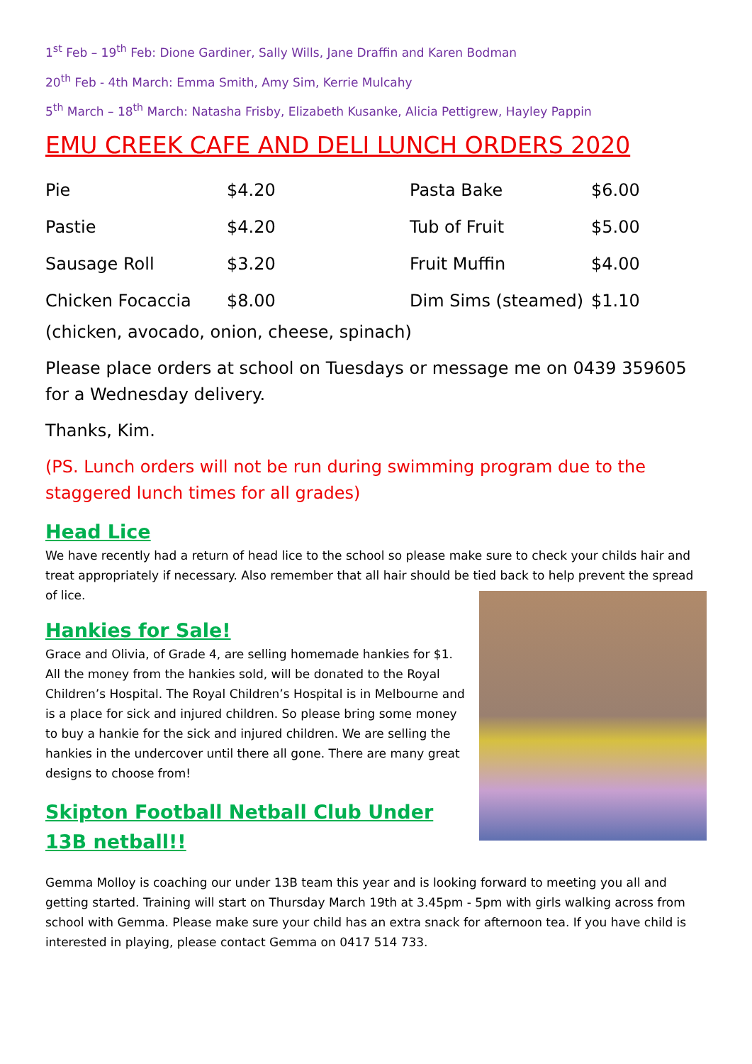1<sup>st</sup> Feb – 19<sup>th</sup> Feb: Dione Gardiner, Sally Wills, Jane Draffin and Karen Bodman
20<sup>th</sup> Feb - 4th March: Emma Smith, Amy Sim, Kerrie Mulcahy
5<sup>th</sup> March – 18<sup>th</sup> March: Natasha Frisby, Elizabeth Kusanke, Alicia Pettigrew, Hayley Pappin
EMU CREEK CAFE AND DELI LUNCH ORDERS 2020
| Pie | $4.20 | Pasta Bake | $6.00 |
| Pastie | $4.20 | Tub of Fruit | $5.00 |
| Sausage Roll | $3.20 | Fruit Muffin | $4.00 |
| Chicken Focaccia | $8.00 | Dim Sims (steamed) | $1.10 |
(chicken, avocado, onion, cheese, spinach)
Please place orders at school on Tuesdays or message me on 0439 359605 for a Wednesday delivery.
Thanks, Kim.
(PS. Lunch orders will not be run during swimming program due to the staggered lunch times for all grades)
Head Lice
We have recently had a return of head lice to the school so please make sure to check your childs hair and treat appropriately if necessary. Also remember that all hair should be tied back to help prevent the spread of lice.
Hankies for Sale!
Grace and Olivia, of Grade 4, are selling homemade hankies for $1. All the money from the hankies sold, will be donated to the Royal Children’s Hospital. The Royal Children’s Hospital is in Melbourne and is a place for sick and injured children. So please bring some money to buy a hankie for the sick and injured children. We are selling the hankies in the undercover until there all gone. There are many great designs to choose from!
Skipton Football Netball Club Under 13B netball!!
Gemma Molloy is coaching our under 13B team this year and is looking forward to meeting you all and getting started. Training will start on Thursday March 19th at 3.45pm - 5pm with girls walking across from school with Gemma. Please make sure your child has an extra snack for afternoon tea. If you have child is interested in playing, please contact Gemma on 0417 514 733.